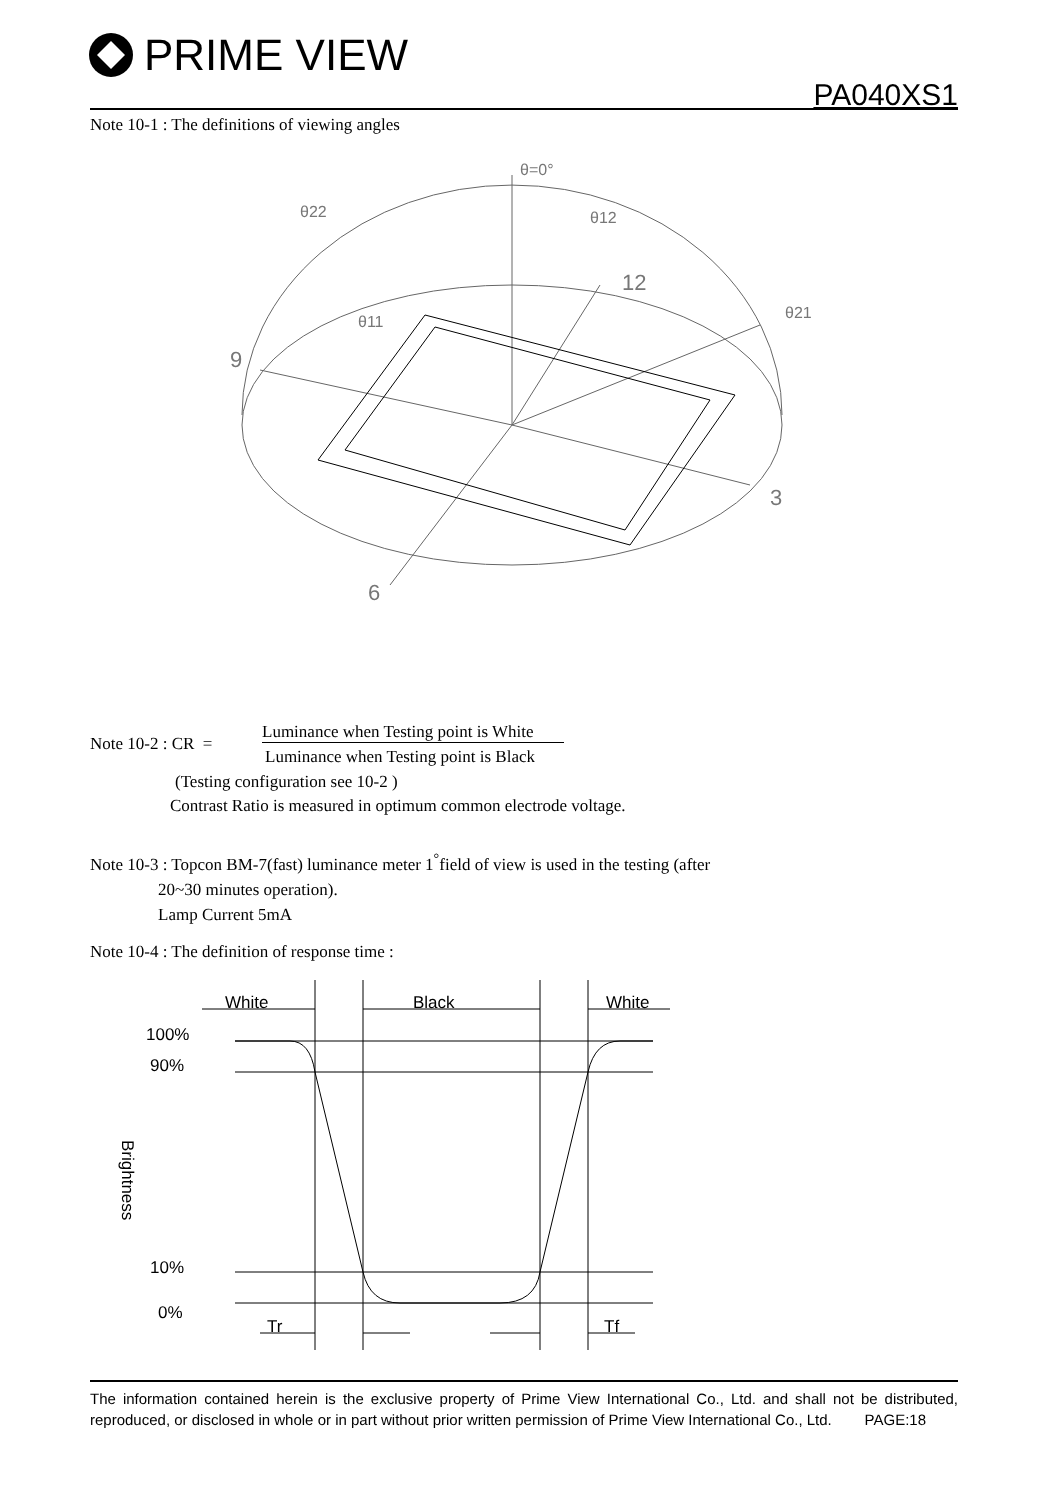PRIME VIEW
PA040XS1
Note 10-1 : The definitions of viewing angles
θ=0°
θ22
θ12
12
θ21
θ11
9
3
6
Note 10-2 : CR =
Luminance when Testing point is White
Luminance when Testing point is Black
(Testing configuration see 10-2 )
Contrast Ratio is measured in optimum common electrode voltage.
Note 10-3 : Topcon BM-7(fast) luminance meter 1<sup>°</sup>field of view is used in the testing (after
20~30 minutes operation).
Lamp Current 5mA
Note 10-4 : The definition of response time :
White
Black
White
100%
90%
10%
0%
Tr
Tf
Brightness
The information contained herein is the exclusive property of Prime View International Co., Ltd. and shall not be distributed, reproduced, or disclosed in whole or in part without prior written permission of Prime View International Co., Ltd. PAGE:18